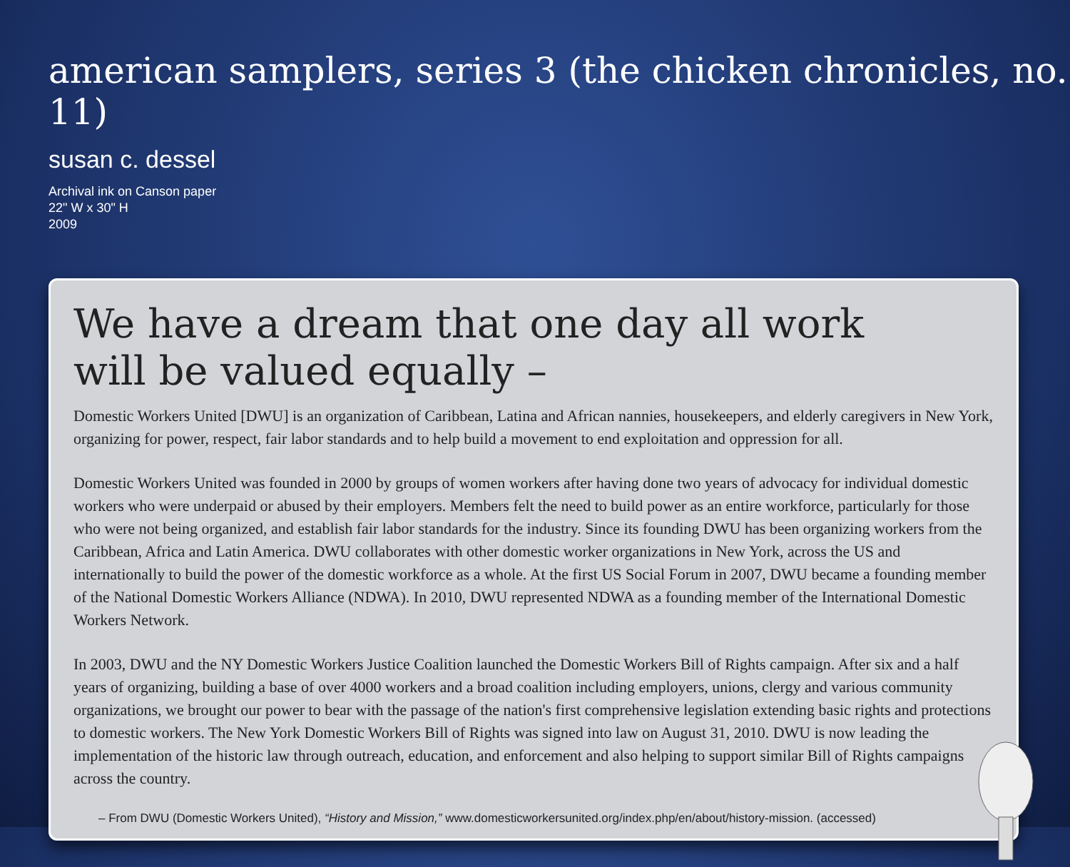american samplers, series 3 (the chicken chronicles, no. 11)
susan c. dessel
Archival ink on Canson paper
22" W x 30" H
2009
We have a dream that one day all work
will be valued equally –
Domestic Workers United [DWU] is an organization of Caribbean, Latina and African nannies, housekeepers, and elderly caregivers in New York, organizing for power, respect, fair labor standards and to help build a movement to end exploitation and oppression for all.
Domestic Workers United was founded in 2000 by groups of women workers after having done two years of advocacy for individual domestic workers who were underpaid or abused by their employers. Members felt the need to build power as an entire workforce, particularly for those who were not being organized, and establish fair labor standards for the industry. Since its founding DWU has been organizing workers from the Caribbean, Africa and Latin America. DWU collaborates with other domestic worker organizations in New York, across the US and internationally to build the power of the domestic workforce as a whole. At the first US Social Forum in 2007, DWU became a founding member of the National Domestic Workers Alliance (NDWA). In 2010, DWU represented NDWA as a founding member of the International Domestic Workers Network.
In 2003, DWU and the NY Domestic Workers Justice Coalition launched the Domestic Workers Bill of Rights campaign. After six and a half years of organizing, building a base of over 4000 workers and a broad coalition including employers, unions, clergy and various community organizations, we brought our power to bear with the passage of the nation's first comprehensive legislation extending basic rights and protections to domestic workers. The New York Domestic Workers Bill of Rights was signed into law on August 31, 2010. DWU is now leading the implementation of the historic law through outreach, education, and enforcement and also helping to support similar Bill of Rights campaigns across the country.
– From DWU (Domestic Workers United), “History and Mission,” www.domesticworkersunited.org/index.php/en/about/history-mission. (accessed)